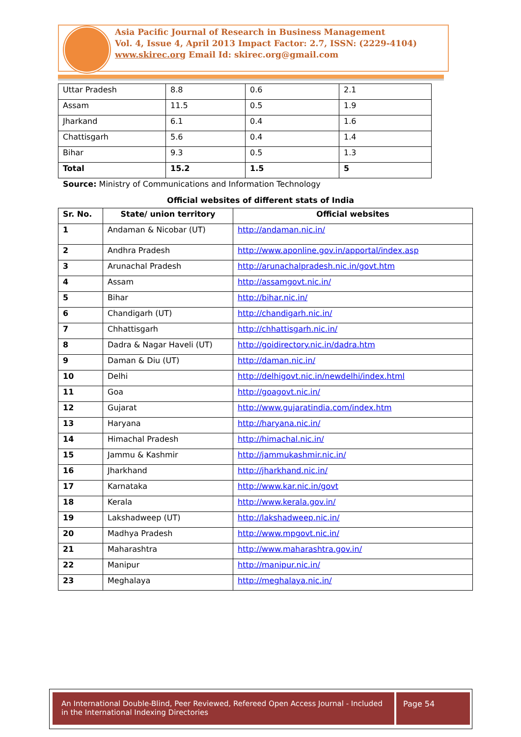Asia Pacific Journal of Research in Business Management
Vol. 4, Issue 4, April 2013 Impact Factor: 2.7, ISSN: (2229-4104)
www.skirec.org Email Id: skirec.org@gmail.com
| Uttar Pradesh | 8.8 | 0.6 | 2.1 |
| Assam | 11.5 | 0.5 | 1.9 |
| Jharkand | 6.1 | 0.4 | 1.6 |
| Chattisgarh | 5.6 | 0.4 | 1.4 |
| Bihar | 9.3 | 0.5 | 1.3 |
| Total | 15.2 | 1.5 | 5 |
Source: Ministry of Communications and Information Technology
Official websites of different stats of India
| Sr. No. | State/ union territory | Official websites |
| --- | --- | --- |
| 1 | Andaman & Nicobar (UT) | http://andaman.nic.in/ |
| 2 | Andhra Pradesh | http://www.aponline.gov.in/apportal/index.asp |
| 3 | Arunachal Pradesh | http://arunachalpradesh.nic.in/govt.htm |
| 4 | Assam | http://assamgovt.nic.in/ |
| 5 | Bihar | http://bihar.nic.in/ |
| 6 | Chandigarh (UT) | http://chandigarh.nic.in/ |
| 7 | Chhattisgarh | http://chhattisgarh.nic.in/ |
| 8 | Dadra & Nagar Haveli (UT) | http://goidirectory.nic.in/dadra.htm |
| 9 | Daman & Diu (UT) | http://daman.nic.in/ |
| 10 | Delhi | http://delhigovt.nic.in/newdelhi/index.html |
| 11 | Goa | http://goagovt.nic.in/ |
| 12 | Gujarat | http://www.gujaratindia.com/index.htm |
| 13 | Haryana | http://haryana.nic.in/ |
| 14 | Himachal Pradesh | http://himachal.nic.in/ |
| 15 | Jammu & Kashmir | http://jammukashmir.nic.in/ |
| 16 | Jharkhand | http://jharkhand.nic.in/ |
| 17 | Karnataka | http://www.kar.nic.in/govt |
| 18 | Kerala | http://www.kerala.gov.in/ |
| 19 | Lakshadweep (UT) | http://lakshadweep.nic.in/ |
| 20 | Madhya Pradesh | http://www.mpgovt.nic.in/ |
| 21 | Maharashtra | http://www.maharashtra.gov.in/ |
| 22 | Manipur | http://manipur.nic.in/ |
| 23 | Meghalaya | http://meghalaya.nic.in/ |
An International Double-Blind, Peer Reviewed, Refereed Open Access Journal - Included in the International Indexing Directories
Page 54